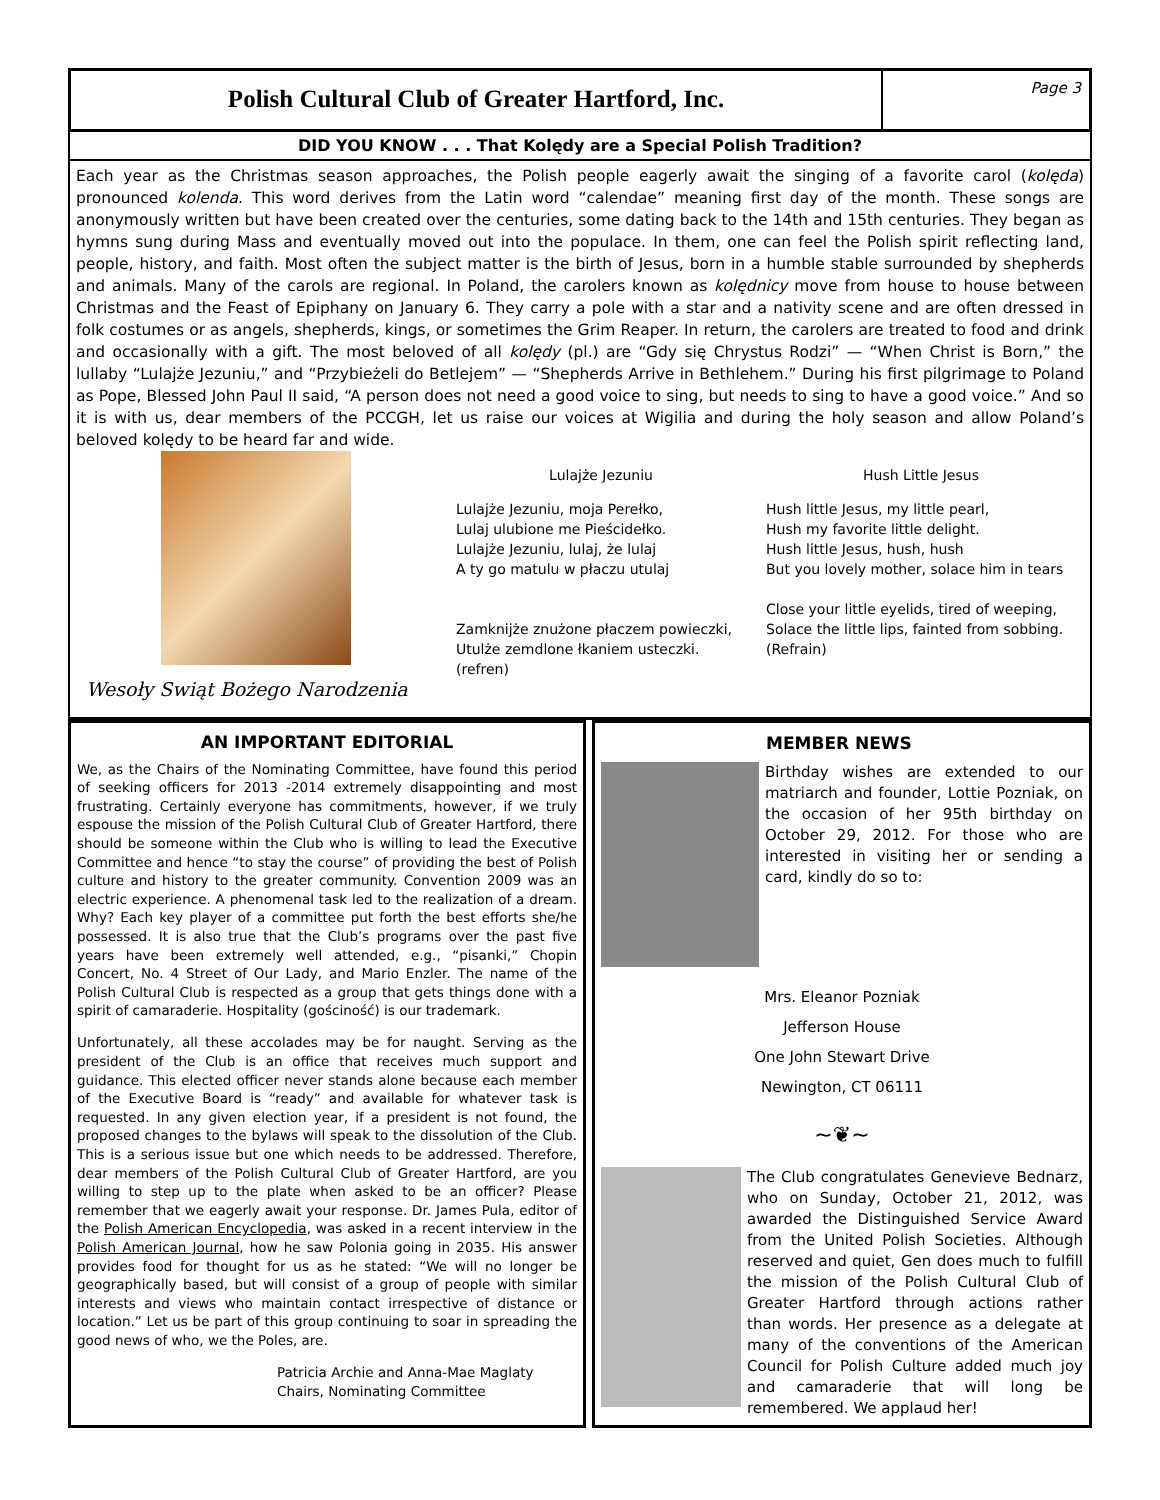Polish Cultural Club of Greater Hartford, Inc.
Page 3
DID YOU KNOW . . . That Kolędy are a Special Polish Tradition?
Each year as the Christmas season approaches, the Polish people eagerly await the singing of a favorite carol (kolęda) pronounced kolenda. This word derives from the Latin word “calendae” meaning first day of the month. These songs are anonymously written but have been created over the centuries, some dating back to the 14th and 15th centuries. They began as hymns sung during Mass and eventually moved out into the populace. In them, one can feel the Polish spirit reflecting land, people, history, and faith. Most often the subject matter is the birth of Jesus, born in a humble stable surrounded by shepherds and animals. Many of the carols are regional. In Poland, the carolers known as kolędnicy move from house to house between Christmas and the Feast of Epiphany on January 6. They carry a pole with a star and a nativity scene and are often dressed in folk costumes or as angels, shepherds, kings, or sometimes the Grim Reaper. In return, the carolers are treated to food and drink and occasionally with a gift. The most beloved of all kolędy (pl.) are “Gdy się Chrystus Rodzi” — “When Christ is Born,” the lullaby “Lulajże Jezuniu,” and “Przybieżeli do Betlejem” — “Shepherds Arrive in Bethlehem.” During his first pilgrimage to Poland as Pope, Blessed John Paul II said, “A person does not need a good voice to sing, but needs to sing to have a good voice.” And so it is with us, dear members of the PCCGH, let us raise our voices at Wigilia and during the holy season and allow Poland’s beloved kolędy to be heard far and wide.
Wesoły Swiąt Bożego Narodzenia
Lulajże Jezuniu
Lulajże Jezuniu, moja Perełko,
Lulaj ulubione me Pieścidełko.
Lulajże Jezuniu, lulaj, że lulaj
A ty go matulu w płaczu utulaj
Zamknijże znużone płaczem powieczki,
Utulże zemdlone łkaniem usteczki.
(refren)
Hush Little Jesus
Hush little Jesus, my little pearl,
Hush my favorite little delight.
Hush little Jesus, hush, hush
But you lovely mother, solace him in tears
Close your little eyelids, tired of weeping,
Solace the little lips, fainted from sobbing.
(Refrain)
AN IMPORTANT EDITORIAL
We, as the Chairs of the Nominating Committee, have found this period of seeking officers for 2013 -2014 extremely disappointing and most frustrating. Certainly everyone has commitments, however, if we truly espouse the mission of the Polish Cultural Club of Greater Hartford, there should be someone within the Club who is willing to lead the Executive Committee and hence “to stay the course” of providing the best of Polish culture and history to the greater community. Convention 2009 was an electric experience. A phenomenal task led to the realization of a dream. Why? Each key player of a committee put forth the best efforts she/he possessed. It is also true that the Club’s programs over the past five years have been extremely well attended, e.g., “pisanki,” Chopin Concert, No. 4 Street of Our Lady, and Mario Enzler. The name of the Polish Cultural Club is respected as a group that gets things done with a spirit of camaraderie. Hospitality (gościność) is our trademark.
Unfortunately, all these accolades may be for naught. Serving as the president of the Club is an office that receives much support and guidance. This elected officer never stands alone because each member of the Executive Board is “ready” and available for whatever task is requested. In any given election year, if a president is not found, the proposed changes to the bylaws will speak to the dissolution of the Club. This is a serious issue but one which needs to be addressed. Therefore, dear members of the Polish Cultural Club of Greater Hartford, are you willing to step up to the plate when asked to be an officer? Please remember that we eagerly await your response. Dr. James Pula, editor of the Polish American Encyclopedia, was asked in a recent interview in the Polish American Journal, how he saw Polonia going in 2035. His answer provides food for thought for us as he stated: “We will no longer be geographically based, but will consist of a group of people with similar interests and views who maintain contact irrespective of distance or location.” Let us be part of this group continuing to soar in spreading the good news of who, we the Poles, are.
Patricia Archie and Anna-Mae Maglaty
Chairs, Nominating Committee
MEMBER NEWS
Birthday wishes are extended to our matriarch and founder, Lottie Pozniak, on the occasion of her 95th birthday on October 29, 2012. For those who are interested in visiting her or sending a card, kindly do so to:
Mrs. Eleanor Pozniak
Jefferson House
One John Stewart Drive
Newington, CT 06111
~❦~
The Club congratulates Genevieve Bednarz, who on Sunday, October 21, 2012, was awarded the Distinguished Service Award from the United Polish Societies. Although reserved and quiet, Gen does much to fulfill the mission of the Polish Cultural Club of Greater Hartford through actions rather than words. Her presence as a delegate at many of the conventions of the American Council for Polish Culture added much joy and camaraderie that will long be remembered. We applaud her!